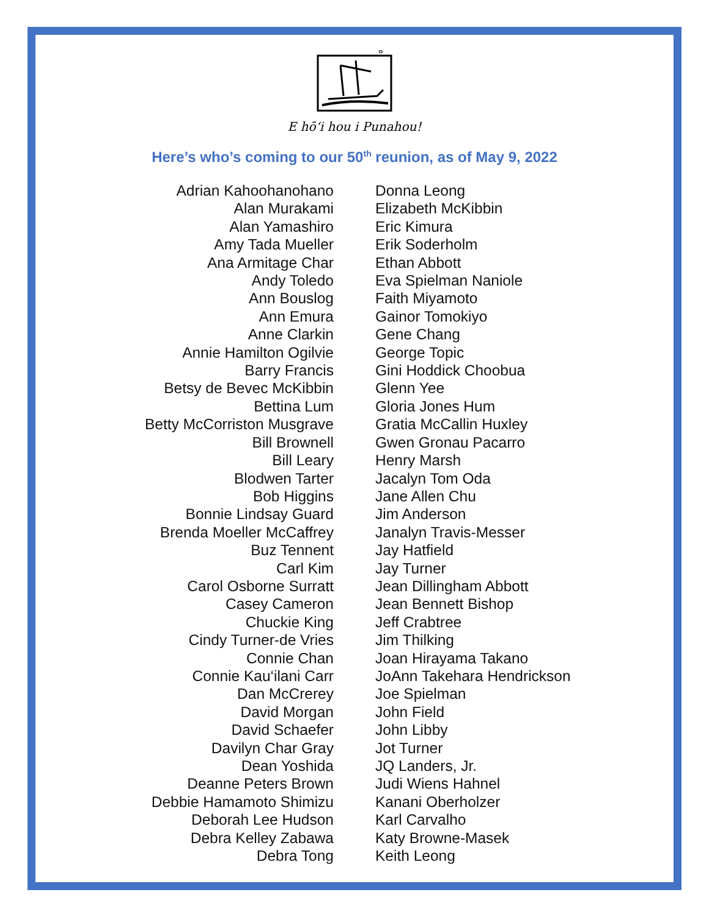ⴰ
E hō‘i hou i Punahou!
Here’s who’s coming to our 50<sup>th</sup> reunion, as of May 9, 2022
Adrian Kahoohanohano
Alan Murakami
Alan Yamashiro
Amy Tada Mueller
Ana Armitage Char
Andy Toledo
Ann Bouslog
Ann Emura
Anne Clarkin
Annie Hamilton Ogilvie
Barry Francis
Betsy de Bevec McKibbin
Bettina Lum
Betty McCorriston Musgrave
Bill Brownell
Bill Leary
Blodwen Tarter
Bob Higgins
Bonnie Lindsay Guard
Brenda Moeller McCaffrey
Buz Tennent
Carl Kim
Carol Osborne Surratt
Casey Cameron
Chuckie King
Cindy Turner-de Vries
Connie Chan
Connie Kau‘ilani Carr
Dan McCrerey
David Morgan
David Schaefer
Davilyn Char Gray
Dean Yoshida
Deanne Peters Brown
Debbie Hamamoto Shimizu
Deborah Lee Hudson
Debra Kelley Zabawa
Debra Tong
Donna Leong
Elizabeth McKibbin
Eric Kimura
Erik Soderholm
Ethan Abbott
Eva Spielman Naniole
Faith Miyamoto
Gainor Tomokiyo
Gene Chang
George Topic
Gini Hoddick Choobua
Glenn Yee
Gloria Jones Hum
Gratia McCallin Huxley
Gwen Gronau Pacarro
Henry Marsh
Jacalyn Tom Oda
Jane Allen Chu
Jim Anderson
Janalyn Travis-Messer
Jay Hatfield
Jay Turner
Jean Dillingham Abbott
Jean Bennett Bishop
Jeff Crabtree
Jim Thilking
Joan Hirayama Takano
JoAnn Takehara Hendrickson
Joe Spielman
John Field
John Libby
Jot Turner
JQ Landers, Jr.
Judi Wiens Hahnel
Kanani Oberholzer
Karl Carvalho
Katy Browne-Masek
Keith Leong